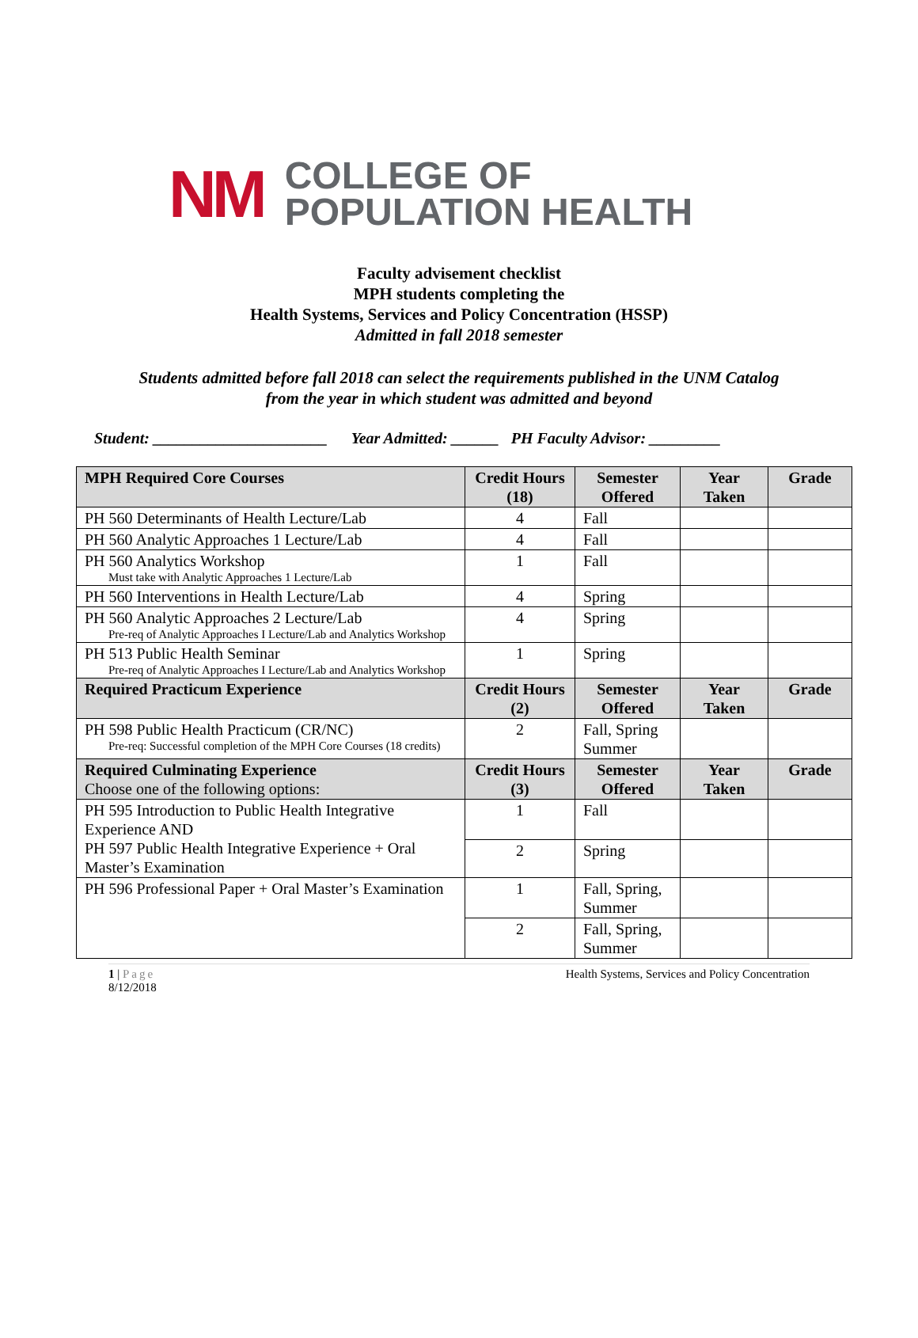NM
COLLEGE OF
POPULATION HEALTH
Faculty advisement checklist
MPH students completing the
Health Systems, Services and Policy Concentration (HSSP)
Admitted in fall 2018 semester
Students admitted before fall 2018 can select the requirements published in the UNM Catalog
from the year in which student was admitted and beyond
Student: ______________________ Year Admitted: ______ PH Faculty Advisor: _________
| MPH Required Core Courses | Credit Hours (18) | Semester Offered | Year Taken | Grade |
| --- | --- | --- | --- | --- |
| PH 560 Determinants of Health Lecture/Lab | 4 | Fall | | |
| PH 560 Analytic Approaches 1 Lecture/Lab | 4 | Fall | | |
| PH 560 Analytics Workshop Must take with Analytic Approaches 1 Lecture/Lab | 1 | Fall | | |
| PH 560 Interventions in Health Lecture/Lab | 4 | Spring | | |
| PH 560 Analytic Approaches 2 Lecture/Lab Pre-req of Analytic Approaches I Lecture/Lab and Analytics Workshop | 4 | Spring | | |
| PH 513 Public Health Seminar Pre-req of Analytic Approaches I Lecture/Lab and Analytics Workshop | 1 | Spring | | |
| Required Practicum Experience | Credit Hours (2) | Semester Offered | Year Taken | Grade |
| PH 598 Public Health Practicum (CR/NC) Pre-req: Successful completion of the MPH Core Courses (18 credits) | 2 | Fall, Spring Summer | | |
| Required Culminating Experience Choose one of the following options: | Credit Hours (3) | Semester Offered | Year Taken | Grade |
| PH 595 Introduction to Public Health Integrative Experience AND PH 597 Public Health Integrative Experience + Oral Master’s Examination | 1 | Fall | | |
| | 2 | Spring | | |
| PH 596 Professional Paper + Oral Master’s Examination | 1 | Fall, Spring, Summer | | |
| | 2 | Fall, Spring, Summer | | |
1 | Page
8/12/2018
Health Systems, Services and Policy Concentration